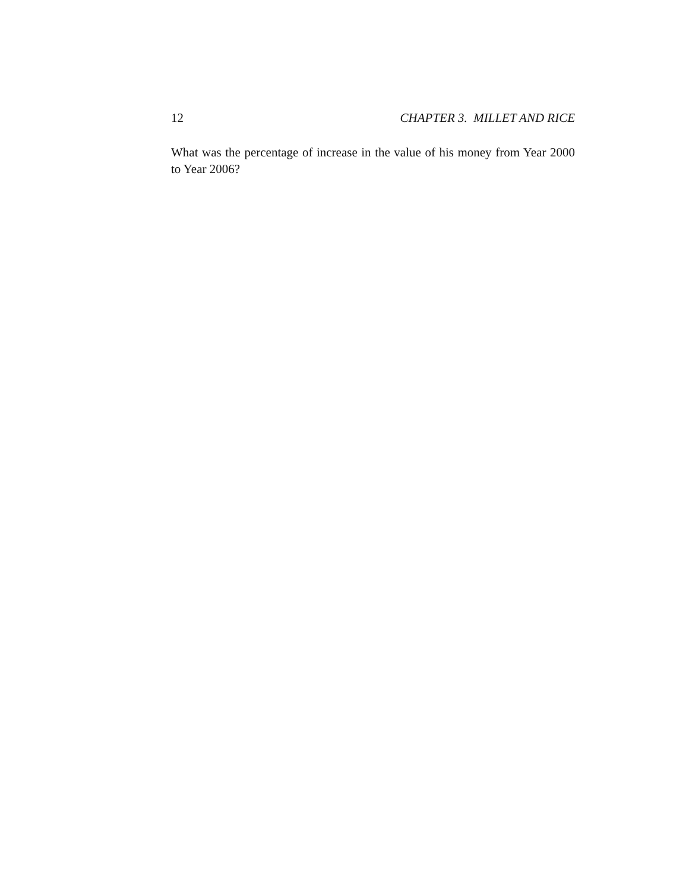12 CHAPTER 3. MILLET AND RICE
What was the percentage of increase in the value of his money from Year 2000 to Year 2006?